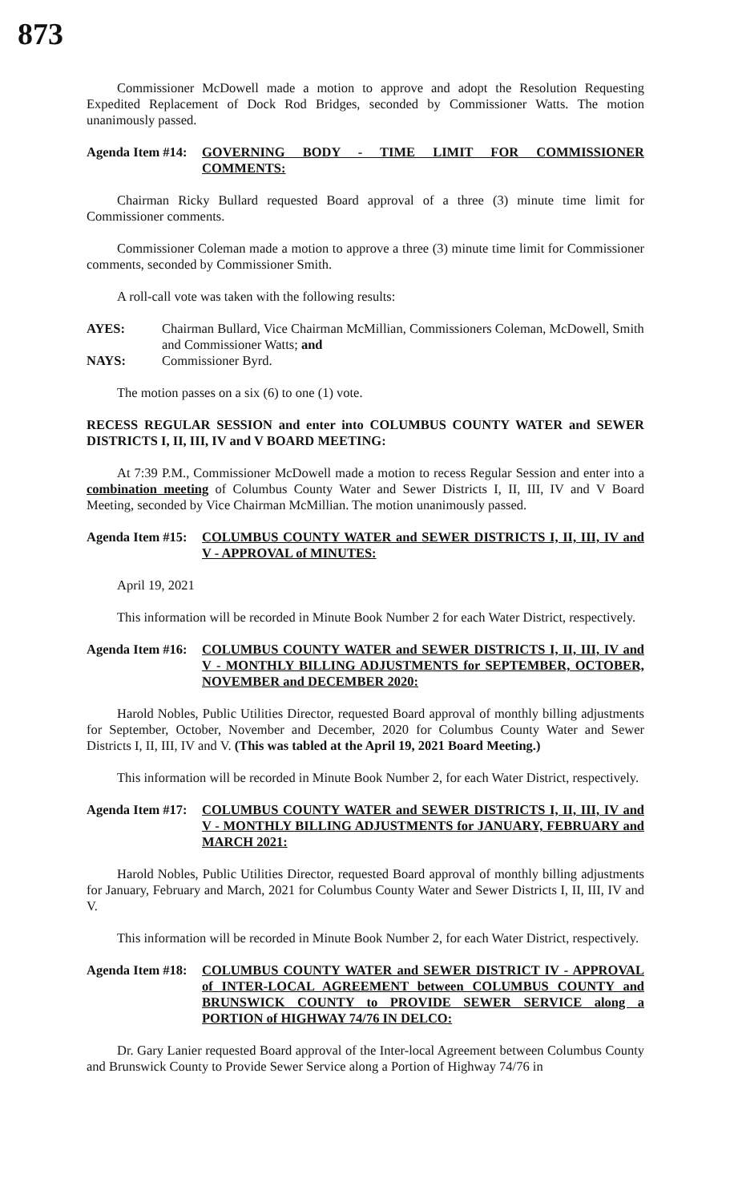873
Commissioner McDowell made a motion to approve and adopt the Resolution Requesting Expedited Replacement of Dock Rod Bridges, seconded by Commissioner Watts. The motion unanimously passed.
Agenda Item #14:
GOVERNING BODY - TIME LIMIT FOR COMMISSIONER COMMENTS:
Chairman Ricky Bullard requested Board approval of a three (3) minute time limit for Commissioner comments.
Commissioner Coleman made a motion to approve a three (3) minute time limit for Commissioner comments, seconded by Commissioner Smith.
A roll-call vote was taken with the following results:
AYES: Chairman Bullard, Vice Chairman McMillian, Commissioners Coleman, McDowell, Smith and Commissioner Watts; and
NAYS: Commissioner Byrd.
The motion passes on a six (6) to one (1) vote.
RECESS REGULAR SESSION and enter into COLUMBUS COUNTY WATER and SEWER DISTRICTS I, II, III, IV and V BOARD MEETING:
At 7:39 P.M., Commissioner McDowell made a motion to recess Regular Session and enter into a combination meeting of Columbus County Water and Sewer Districts I, II, III, IV and V Board Meeting, seconded by Vice Chairman McMillian. The motion unanimously passed.
Agenda Item #15:
COLUMBUS COUNTY WATER and SEWER DISTRICTS I, II, III, IV and V - APPROVAL of MINUTES:
April 19, 2021
This information will be recorded in Minute Book Number 2 for each Water District, respectively.
Agenda Item #16:
COLUMBUS COUNTY WATER and SEWER DISTRICTS I, II, III, IV and V - MONTHLY BILLING ADJUSTMENTS for SEPTEMBER, OCTOBER, NOVEMBER and DECEMBER 2020:
Harold Nobles, Public Utilities Director, requested Board approval of monthly billing adjustments for September, October, November and December, 2020 for Columbus County Water and Sewer Districts I, II, III, IV and V. (This was tabled at the April 19, 2021 Board Meeting.)
This information will be recorded in Minute Book Number 2, for each Water District, respectively.
Agenda Item #17:
COLUMBUS COUNTY WATER and SEWER DISTRICTS I, II, III, IV and V - MONTHLY BILLING ADJUSTMENTS for JANUARY, FEBRUARY and MARCH 2021:
Harold Nobles, Public Utilities Director, requested Board approval of monthly billing adjustments for January, February and March, 2021 for Columbus County Water and Sewer Districts I, II, III, IV and V.
This information will be recorded in Minute Book Number 2, for each Water District, respectively.
Agenda Item #18:
COLUMBUS COUNTY WATER and SEWER DISTRICT IV - APPROVAL of INTER-LOCAL AGREEMENT between COLUMBUS COUNTY and BRUNSWICK COUNTY to PROVIDE SEWER SERVICE along a PORTION of HIGHWAY 74/76 IN DELCO:
Dr. Gary Lanier requested Board approval of the Inter-local Agreement between Columbus County and Brunswick County to Provide Sewer Service along a Portion of Highway 74/76 in